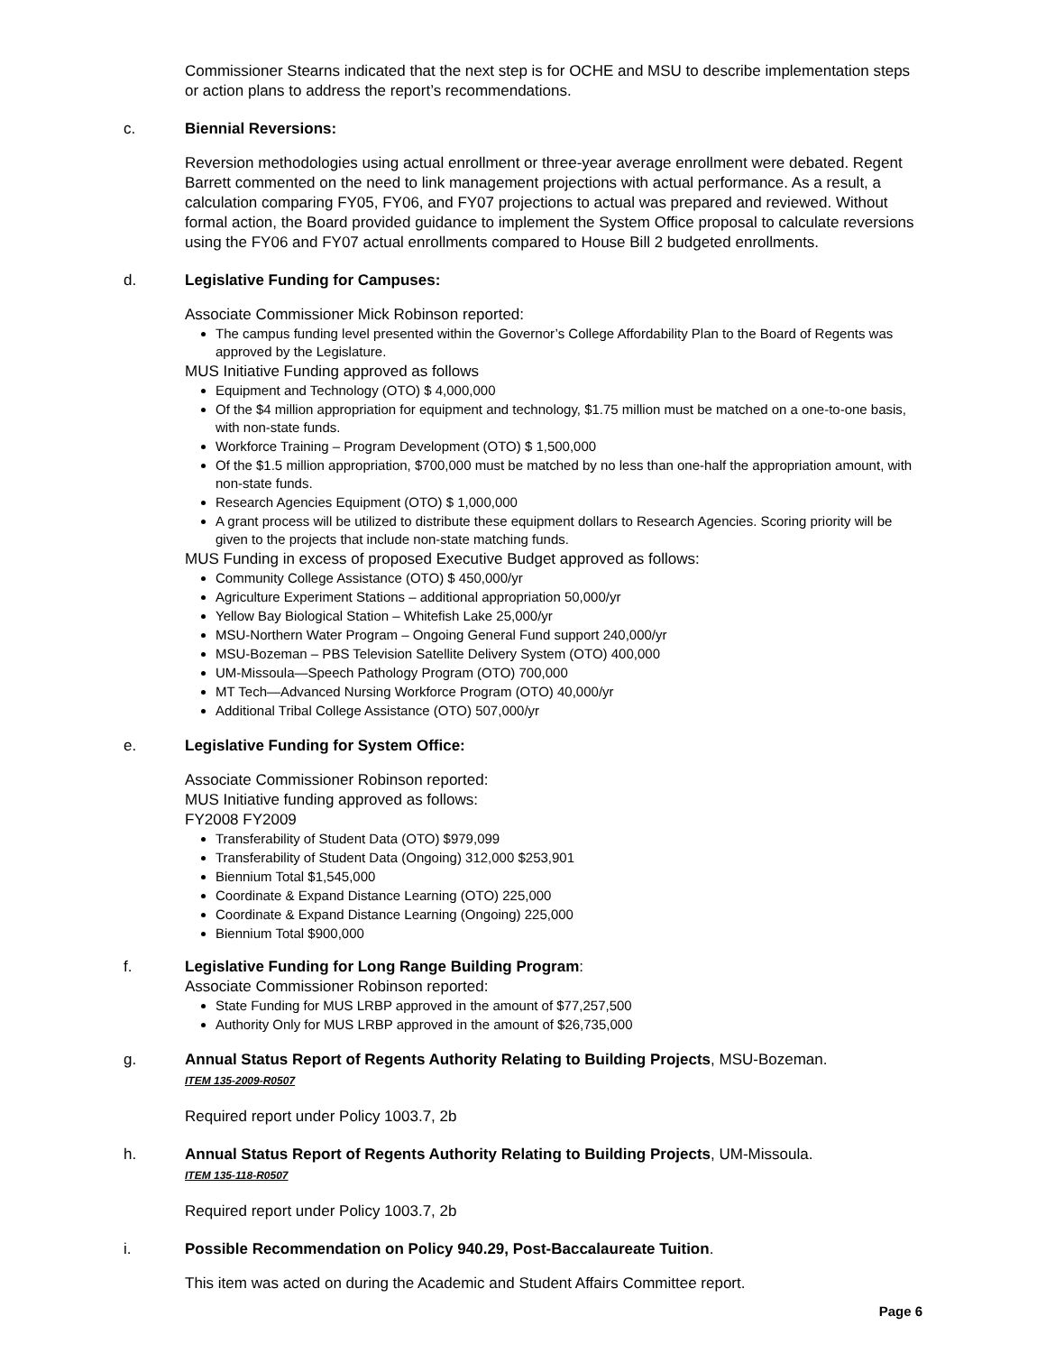Commissioner Stearns indicated that the next step is for OCHE and MSU to describe implementation steps or action plans to address the report’s recommendations.
c. Biennial Reversions:
Reversion methodologies using actual enrollment or three-year average enrollment were debated. Regent Barrett commented on the need to link management projections with actual performance. As a result, a calculation comparing FY05, FY06, and FY07 projections to actual was prepared and reviewed. Without formal action, the Board provided guidance to implement the System Office proposal to calculate reversions using the FY06 and FY07 actual enrollments compared to House Bill 2 budgeted enrollments.
d. Legislative Funding for Campuses:
Associate Commissioner Mick Robinson reported:
The campus funding level presented within the Governor’s College Affordability Plan to the Board of Regents was approved by the Legislature.
MUS Initiative Funding approved as follows
Equipment and Technology (OTO) $ 4,000,000
Of the $4 million appropriation for equipment and technology, $1.75 million must be matched on a one-to-one basis, with non-state funds.
Workforce Training – Program Development (OTO) $ 1,500,000
Of the $1.5 million appropriation, $700,000 must be matched by no less than one-half the appropriation amount, with non-state funds.
Research Agencies Equipment (OTO) $ 1,000,000
A grant process will be utilized to distribute these equipment dollars to Research Agencies. Scoring priority will be given to the projects that include non-state matching funds.
MUS Funding in excess of proposed Executive Budget approved as follows:
Community College Assistance (OTO) $ 450,000/yr
Agriculture Experiment Stations – additional appropriation 50,000/yr
Yellow Bay Biological Station – Whitefish Lake 25,000/yr
MSU-Northern Water Program – Ongoing General Fund support 240,000/yr
MSU-Bozeman – PBS Television Satellite Delivery System (OTO) 400,000
UM-Missoula—Speech Pathology Program (OTO) 700,000
MT Tech—Advanced Nursing Workforce Program (OTO) 40,000/yr
Additional Tribal College Assistance (OTO) 507,000/yr
e. Legislative Funding for System Office:
Associate Commissioner Robinson reported:
MUS Initiative funding approved as follows:
FY2008 FY2009
Transferability of Student Data (OTO) $979,099
Transferability of Student Data (Ongoing) 312,000 $253,901
Biennium Total $1,545,000
Coordinate & Expand Distance Learning (OTO) 225,000
Coordinate & Expand Distance Learning (Ongoing) 225,000
Biennium Total $900,000
f. Legislative Funding for Long Range Building Program:
Associate Commissioner Robinson reported:
State Funding for MUS LRBP approved in the amount of $77,257,500
Authority Only for MUS LRBP approved in the amount of $26,735,000
g. Annual Status Report of Regents Authority Relating to Building Projects, MSU-Bozeman.
ITEM 135-2009-R0507
Required report under Policy 1003.7, 2b
h. Annual Status Report of Regents Authority Relating to Building Projects, UM-Missoula.
ITEM 135-118-R0507
Required report under Policy 1003.7, 2b
i. Possible Recommendation on Policy 940.29, Post-Baccalaureate Tuition.
This item was acted on during the Academic and Student Affairs Committee report.
Page 6